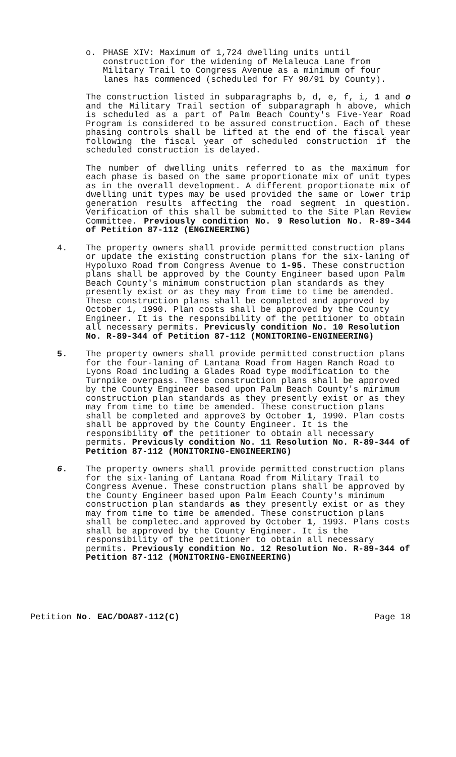o. PHASE XIV: Maximum of 1,724 dwelling units until construction for the widening of Melaleuca Lane from Military Trail to Congress Avenue as a minimum of four lanes has commenced (scheduled for FY 90/91 by County).
The construction listed in subparagraphs b, d, e, f, i, 1 and o and the Military Trail section of subparagraph h above, which is scheduled as a part of Palm Beach County's Five-Year Road Program is considered to be assured construction. Each of these phasing controls shall be lifted at the end of the fiscal year following the fiscal year of scheduled construction if the scheduled construction is delayed.
The number of dwelling units referred to as the maximum for each phase is based on the same proportionate mix of unit types as in the overall development. A different proportionate mix of dwelling unit types may be used provided the same or lower trip generation results affecting the road segment in question. Verification of this shall be submitted to the Site Plan Review Committee. Previously condition No. 9 Resolution No. R-89-344 of Petition 87-112 (ENGINEERING)
4. The property owners shall provide permitted construction plans or update the existing construction plans for the six-laning of Hypoluxo Road from Congress Avenue to 1-95. These construction plans shall be approved by the County Engineer based upon Palm Beach County's minimum construction plan standards as they presently exist or as they may from time to time be amended. These construction plans shall be completed and approved by October 1, 1990. Plan costs shall be approved by the County Engineer. It is the responsibility of the petitioner to obtain all necessary permits. Previcusly condition No. 10 Resolution No. R-89-344 of Petition 87-112 (MONITORING-ENGINEERING)
5. The property owners shall provide permitted construction plans for the four-laning of Lantana Road from Hagen Ranch Road to Lyons Road including a Glades Road type modification to the Turnpike overpass. These construction plans shall be approved by the County Engineer based upon Palm Beach County's mirimum construction plan standards as they presently exist or as they may from time to time be amended. These construction plans shall be completed and approve3 by October 1, 1990. Plan costs shall be approved by the County Engineer. It is the responsibility of the petitioner to obtain all necessary permits. Previcusly condition No. 11 Resolution No. R-89-344 of Petition 87-112 (MONITORING-ENGINEERING)
6. The property owners shall provide permitted construction plans for the six-laning of Lantana Road from Military Trail to Congress Avenue. These construction plans shall be approved by the County Engineer based upon Palm Eeach County's minimum construction plan standards as they presently exist or as they may from time to time be amended. These construction plans shall be completec.and approved by October 1, 1993. Plans costs shall be approved by the County Engineer. It is the responsibility of the petitioner to obtain all necessary permits. Previously condition No. 12 Resolution No. R-89-344 of Petition 87-112 (MONITORING-ENGINEERING)
Petition No. EAC/DOA87-112(C) Page 18